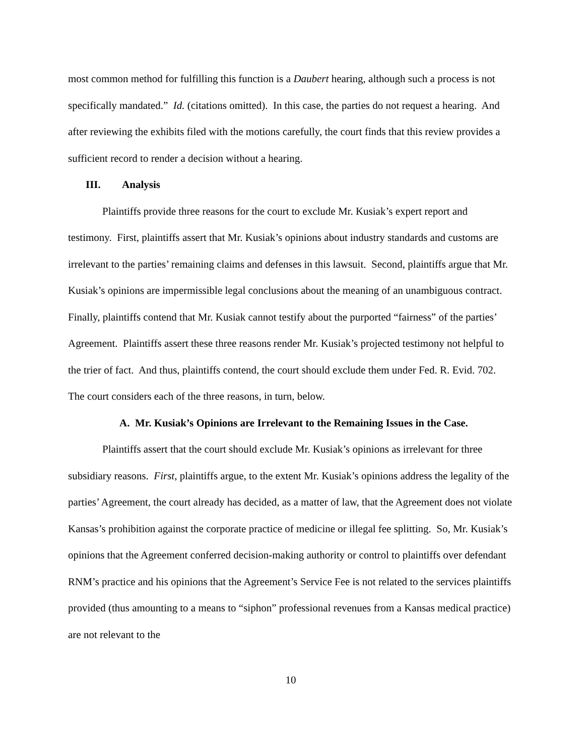most common method for fulfilling this function is a Daubert hearing, although such a process is not specifically mandated.” Id. (citations omitted). In this case, the parties do not request a hearing. And after reviewing the exhibits filed with the motions carefully, the court finds that this review provides a sufficient record to render a decision without a hearing.
III. Analysis
Plaintiffs provide three reasons for the court to exclude Mr. Kusiak’s expert report and testimony. First, plaintiffs assert that Mr. Kusiak’s opinions about industry standards and customs are irrelevant to the parties’ remaining claims and defenses in this lawsuit. Second, plaintiffs argue that Mr. Kusiak’s opinions are impermissible legal conclusions about the meaning of an unambiguous contract. Finally, plaintiffs contend that Mr. Kusiak cannot testify about the purported “fairness” of the parties’ Agreement. Plaintiffs assert these three reasons render Mr. Kusiak’s projected testimony not helpful to the trier of fact. And thus, plaintiffs contend, the court should exclude them under Fed. R. Evid. 702. The court considers each of the three reasons, in turn, below.
A. Mr. Kusiak’s Opinions are Irrelevant to the Remaining Issues in the Case.
Plaintiffs assert that the court should exclude Mr. Kusiak’s opinions as irrelevant for three subsidiary reasons. First, plaintiffs argue, to the extent Mr. Kusiak’s opinions address the legality of the parties’ Agreement, the court already has decided, as a matter of law, that the Agreement does not violate Kansas’s prohibition against the corporate practice of medicine or illegal fee splitting. So, Mr. Kusiak’s opinions that the Agreement conferred decision-making authority or control to plaintiffs over defendant RNM’s practice and his opinions that the Agreement’s Service Fee is not related to the services plaintiffs provided (thus amounting to a means to “siphon” professional revenues from a Kansas medical practice) are not relevant to the
10